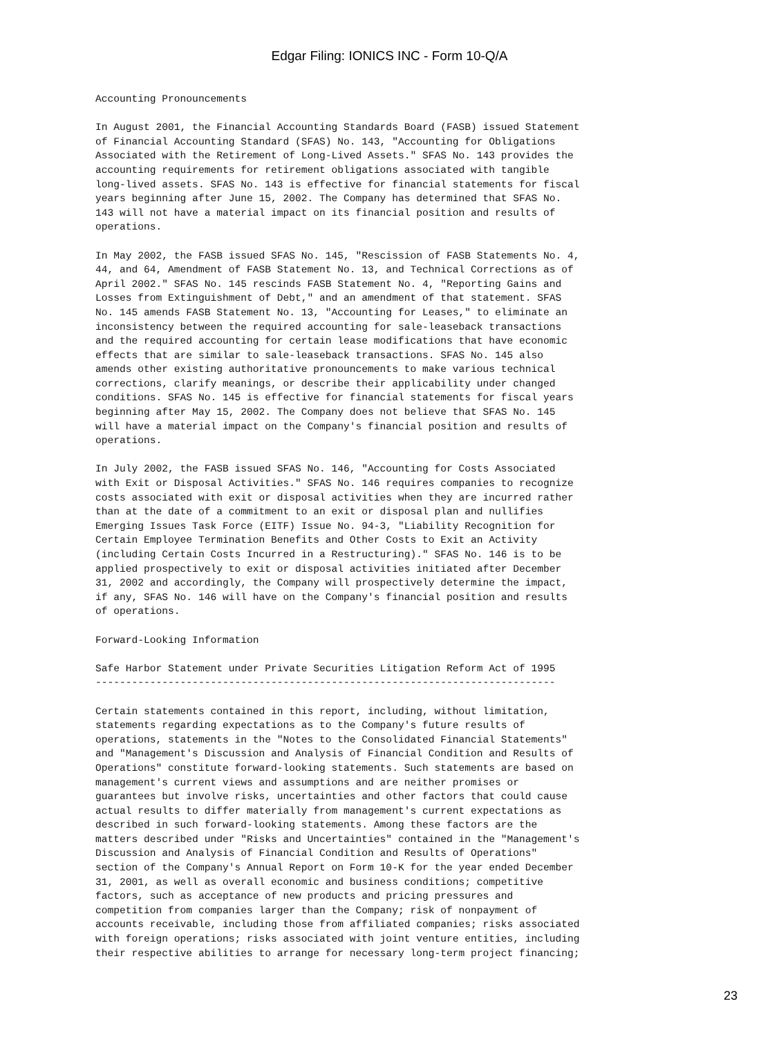Edgar Filing: IONICS INC - Form 10-Q/A
Accounting Pronouncements

In August 2001, the Financial Accounting Standards Board (FASB) issued Statement
of Financial Accounting Standard (SFAS) No. 143, "Accounting for Obligations
Associated with the Retirement of Long-Lived Assets." SFAS No. 143 provides the
accounting requirements for retirement obligations associated with tangible
long-lived assets. SFAS No. 143 is effective for financial statements for fiscal
years beginning after June 15, 2002. The Company has determined that SFAS No.
143 will not have a material impact on its financial position and results of
operations.

In May 2002, the FASB issued SFAS No. 145, "Rescission of FASB Statements No. 4,
44, and 64, Amendment of FASB Statement No. 13, and Technical Corrections as of
April 2002." SFAS No. 145 rescinds FASB Statement No. 4, "Reporting Gains and
Losses from Extinguishment of Debt," and an amendment of that statement. SFAS
No. 145 amends FASB Statement No. 13, "Accounting for Leases," to eliminate an
inconsistency between the required accounting for sale-leaseback transactions
and the required accounting for certain lease modifications that have economic
effects that are similar to sale-leaseback transactions. SFAS No. 145 also
amends other existing authoritative pronouncements to make various technical
corrections, clarify meanings, or describe their applicability under changed
conditions. SFAS No. 145 is effective for financial statements for fiscal years
beginning after May 15, 2002. The Company does not believe that SFAS No. 145
will have a material impact on the Company's financial position and results of
operations.

In July 2002, the FASB issued SFAS No. 146, "Accounting for Costs Associated
with Exit or Disposal Activities." SFAS No. 146 requires companies to recognize
costs associated with exit or disposal activities when they are incurred rather
than at the date of a commitment to an exit or disposal plan and nullifies
Emerging Issues Task Force (EITF) Issue No. 94-3, "Liability Recognition for
Certain Employee Termination Benefits and Other Costs to Exit an Activity
(including Certain Costs Incurred in a Restructuring)." SFAS No. 146 is to be
applied prospectively to exit or disposal activities initiated after December
31, 2002 and accordingly, the Company will prospectively determine the impact,
if any, SFAS No. 146 will have on the Company's financial position and results
of operations.

Forward-Looking Information

Safe Harbor Statement under Private Securities Litigation Reform Act of 1995
----------------------------------------------------------------------------

Certain statements contained in this report, including, without limitation,
statements regarding expectations as to the Company's future results of
operations, statements in the "Notes to the Consolidated Financial Statements"
and "Management's Discussion and Analysis of Financial Condition and Results of
Operations" constitute forward-looking statements. Such statements are based on
management's current views and assumptions and are neither promises or
guarantees but involve risks, uncertainties and other factors that could cause
actual results to differ materially from management's current expectations as
described in such forward-looking statements. Among these factors are the
matters described under "Risks and Uncertainties" contained in the "Management's
Discussion and Analysis of Financial Condition and Results of Operations"
section of the Company's Annual Report on Form 10-K for the year ended December
31, 2001, as well as overall economic and business conditions; competitive
factors, such as acceptance of new products and pricing pressures and
competition from companies larger than the Company; risk of nonpayment of
accounts receivable, including those from affiliated companies; risks associated
with foreign operations; risks associated with joint venture entities, including
their respective abilities to arrange for necessary long-term project financing;
23